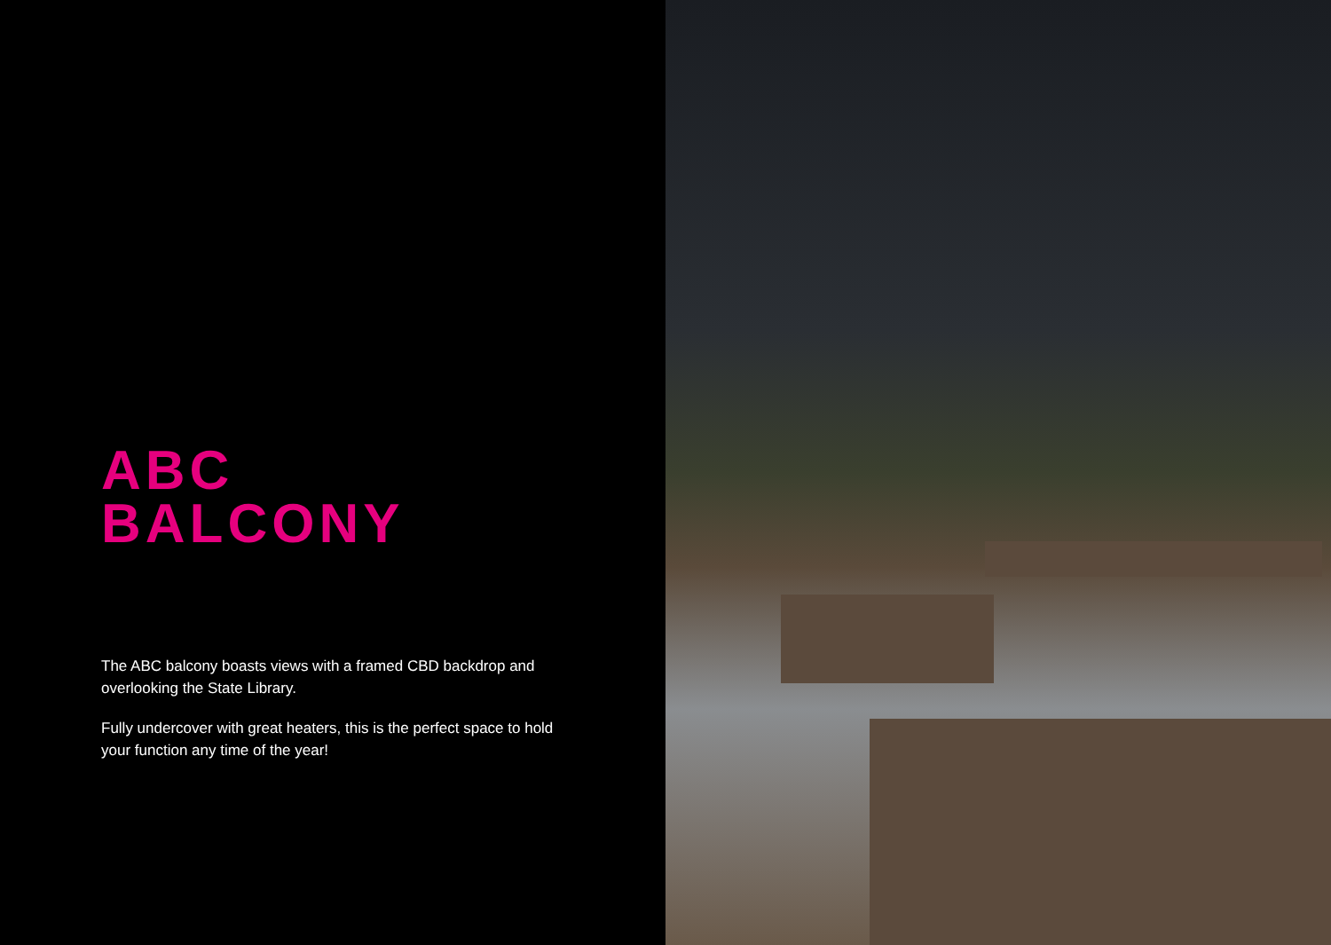ABC
BALCONY
The ABC balcony boasts views with a framed CBD backdrop and overlooking the State Library.
Fully undercover with great heaters, this is the perfect space to hold your function any time of the year!